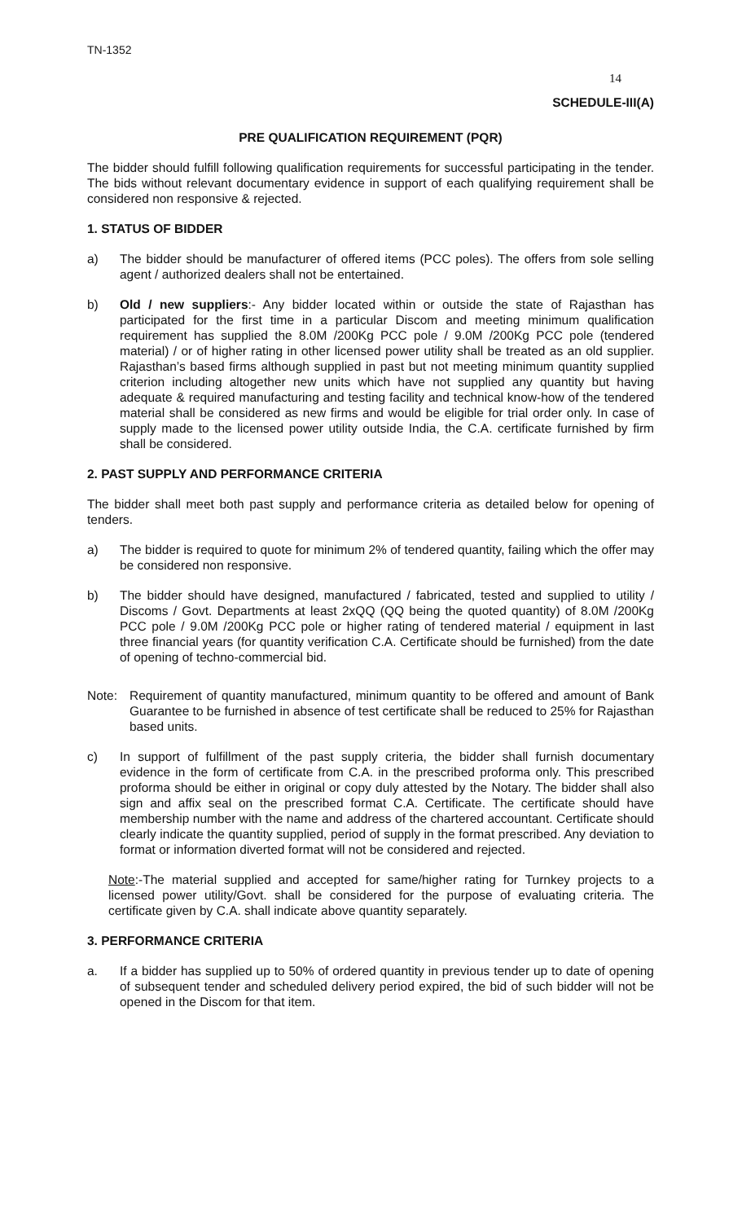TN-1352
14
SCHEDULE-III(A)
PRE QUALIFICATION REQUIREMENT (PQR)
The bidder should fulfill following qualification requirements for successful participating in the tender. The bids without relevant documentary evidence in support of each qualifying requirement shall be considered non responsive & rejected.
1. STATUS OF BIDDER
a) The bidder should be manufacturer of offered items (PCC poles). The offers from sole selling agent / authorized dealers shall not be entertained.
b) Old / new suppliers:- Any bidder located within or outside the state of Rajasthan has participated for the first time in a particular Discom and meeting minimum qualification requirement has supplied the 8.0M /200Kg PCC pole / 9.0M /200Kg PCC pole (tendered material) / or of higher rating in other licensed power utility shall be treated as an old supplier. Rajasthan’s based firms although supplied in past but not meeting minimum quantity supplied criterion including altogether new units which have not supplied any quantity but having adequate & required manufacturing and testing facility and technical know-how of the tendered material shall be considered as new firms and would be eligible for trial order only. In case of supply made to the licensed power utility outside India, the C.A. certificate furnished by firm shall be considered.
2. PAST SUPPLY AND PERFORMANCE CRITERIA
The bidder shall meet both past supply and performance criteria as detailed below for opening of tenders.
a) The bidder is required to quote for minimum 2% of tendered quantity, failing which the offer may be considered non responsive.
b) The bidder should have designed, manufactured / fabricated, tested and supplied to utility / Discoms / Govt. Departments at least 2xQQ (QQ being the quoted quantity) of 8.0M /200Kg PCC pole / 9.0M /200Kg PCC pole or higher rating of tendered material / equipment in last three financial years (for quantity verification C.A. Certificate should be furnished) from the date of opening of techno-commercial bid.
Note: Requirement of quantity manufactured, minimum quantity to be offered and amount of Bank Guarantee to be furnished in absence of test certificate shall be reduced to 25% for Rajasthan based units.
c) In support of fulfillment of the past supply criteria, the bidder shall furnish documentary evidence in the form of certificate from C.A. in the prescribed proforma only. This prescribed proforma should be either in original or copy duly attested by the Notary. The bidder shall also sign and affix seal on the prescribed format C.A. Certificate. The certificate should have membership number with the name and address of the chartered accountant. Certificate should clearly indicate the quantity supplied, period of supply in the format prescribed. Any deviation to format or information diverted format will not be considered and rejected.
Note:-The material supplied and accepted for same/higher rating for Turnkey projects to a licensed power utility/Govt. shall be considered for the purpose of evaluating criteria. The certificate given by C.A. shall indicate above quantity separately.
3. PERFORMANCE CRITERIA
a. If a bidder has supplied up to 50% of ordered quantity in previous tender up to date of opening of subsequent tender and scheduled delivery period expired, the bid of such bidder will not be opened in the Discom for that item.